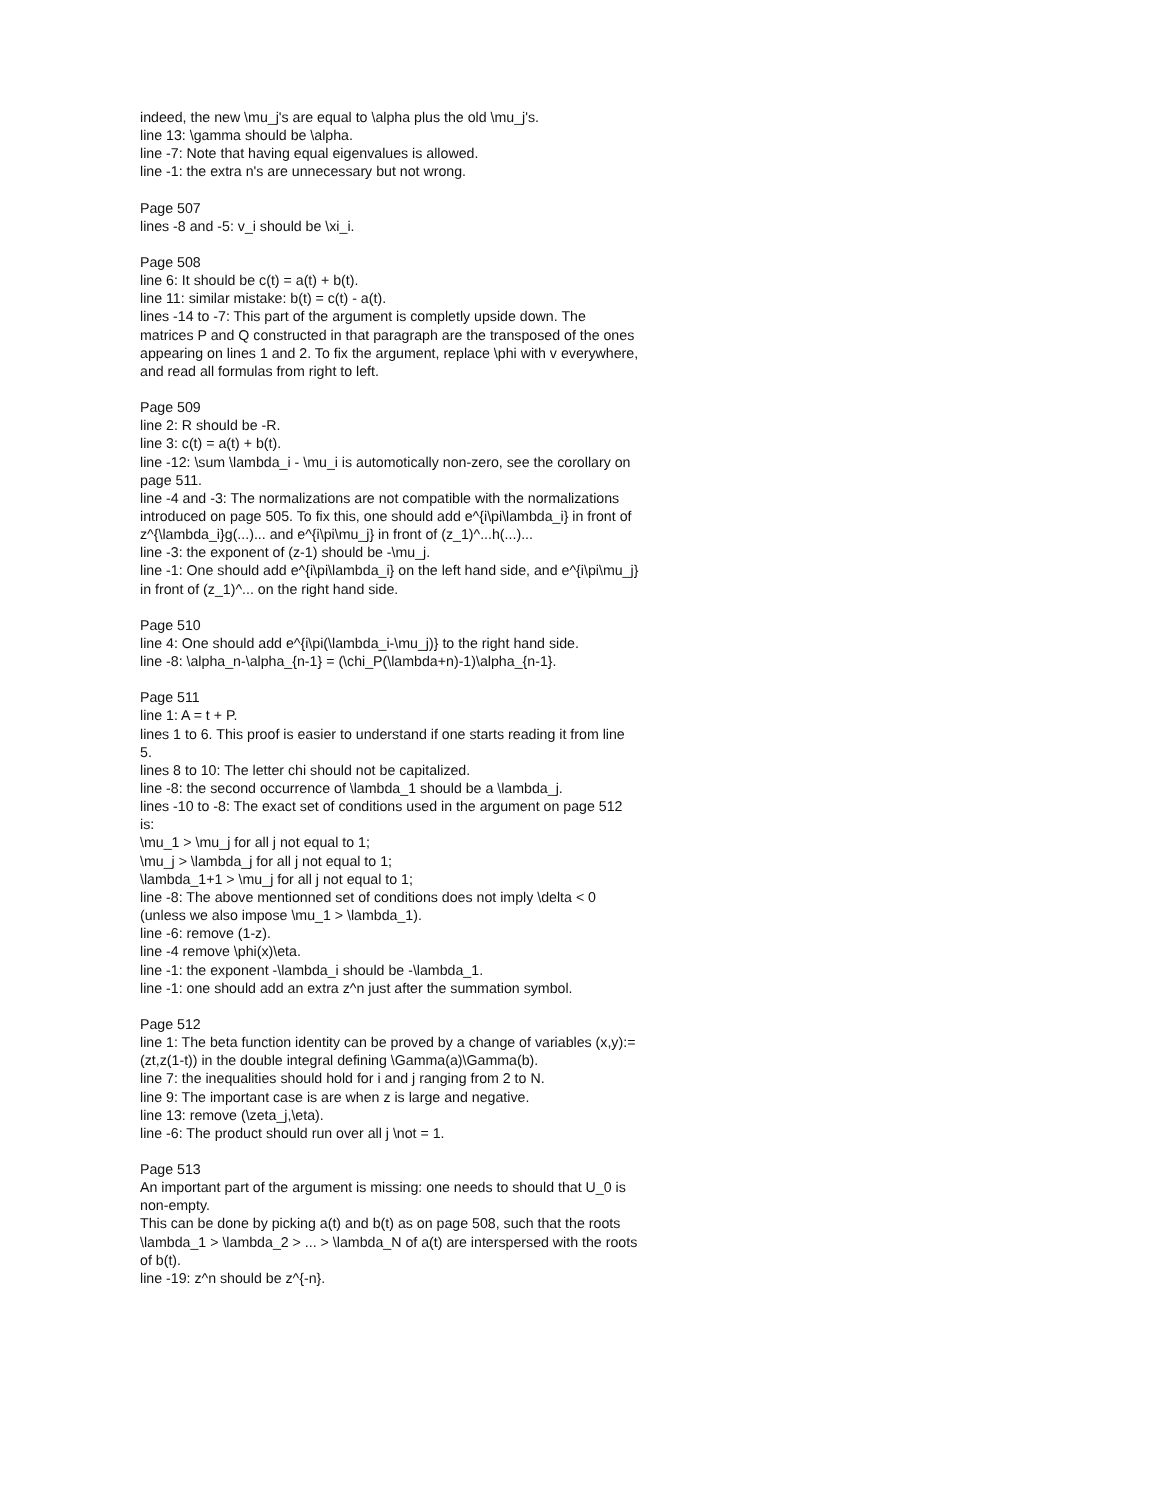indeed, the new \mu_j's are equal to \alpha plus the old \mu_j's.
line 13: \gamma should be \alpha.
line -7: Note that having equal eigenvalues is allowed.
line -1: the extra n's are unnecessary but not wrong.
Page 507
lines -8 and -5: v_i should be \xi_i.
Page 508
line 6: It should be c(t) = a(t) + b(t).
line 11: similar mistake: b(t) = c(t) - a(t).
lines -14 to -7: This part of the argument is completly upside down. The matrices P and Q constructed in that paragraph are the transposed of the ones appearing on lines 1 and 2. To fix the argument, replace \phi with v everywhere, and read all formulas from right to left.
Page 509
line 2: R should be -R.
line 3: c(t) = a(t) + b(t).
line -12: \sum \lambda_i - \mu_i is automotically non-zero, see the corollary on page 511.
line -4 and -3: The normalizations are not compatible with the normalizations introduced on page 505. To fix this, one should add e^{i\pi\lambda_i} in front of z^{\lambda_i}g(...)... and e^{i\pi\mu_j} in front of (z_1)^...h(...)...
line -3: the exponent of (z-1) should be -\mu_j.
line -1: One should add e^{i\pi\lambda_i} on the left hand side, and e^{i\pi\mu_j} in front of (z_1)^... on the right hand side.
Page 510
line 4: One should add e^{i\pi(\lambda_i-\mu_j)} to the right hand side.
line -8: \alpha_n-\alpha_{n-1} = (\chi_P(\lambda+n)-1)\alpha_{n-1}.
Page 511
line 1: A = t + P.
lines 1 to 6. This proof is easier to understand if one starts reading it from line 5.
lines 8 to 10: The letter chi should not be capitalized.
line -8: the second occurrence of \lambda_1 should be a \lambda_j.
lines -10 to -8: The exact set of conditions used in the argument on page 512 is:
\mu_1 > \mu_j for all j not equal to 1;
\mu_j > \lambda_j for all j not equal to 1;
\lambda_1+1 > \mu_j for all j not equal to 1;
line -8: The above mentionned set of conditions does not imply \delta < 0 (unless we also impose \mu_1 > \lambda_1).
line -6: remove (1-z).
line -4 remove \phi(x)\eta.
line -1: the exponent -\lambda_i should be -\lambda_1.
line -1: one should add an extra z^n just after the summation symbol.
Page 512
line 1: The beta function identity can be proved by a change of variables (x,y):=(zt,z(1-t)) in the double integral defining \Gamma(a)\Gamma(b).
line 7: the inequalities should hold for i and j ranging from 2 to N.
line 9: The important case is are when z is large and negative.
line 13: remove (\zeta_j,\eta).
line -6: The product should run over all j \not = 1.
Page 513
An important part of the argument is missing: one needs to should that U_0 is non-empty.
This can be done by picking a(t) and b(t) as on page 508, such that the roots \lambda_1 > \lambda_2 > ... > \lambda_N of a(t) are interspersed with the roots of b(t).
line -19: z^n should be z^{-n}.